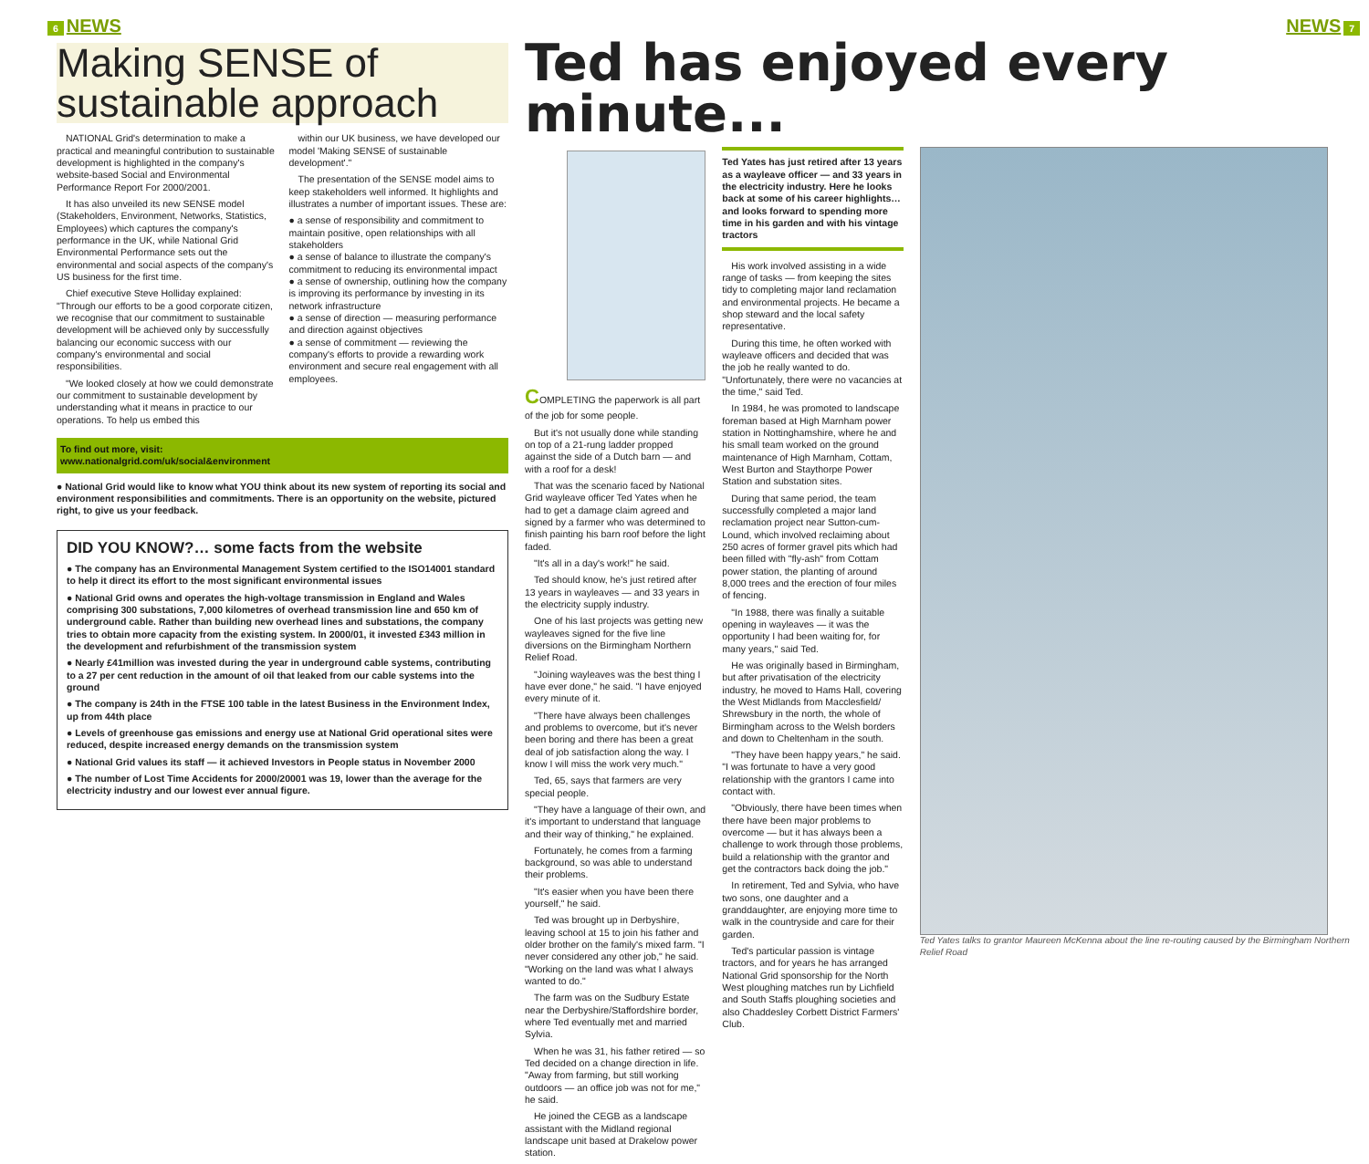6 NEWS
Making SENSE of sustainable approach
NATIONAL Grid's determination to make a practical and meaningful contribution to sustainable development is highlighted in the company's website-based Social and Environmental Performance Report For 2000/2001.
It has also unveiled its new SENSE model (Stakeholders, Environment, Networks, Statistics, Employees) which captures the company's performance in the UK, while National Grid Environmental Performance sets out the environmental and social aspects of the company's US business for the first time.
Chief executive Steve Holliday explained: "Through our efforts to be a good corporate citizen, we recognise that our commitment to sustainable development will be achieved only by successfully balancing our economic success with our company's environmental and social responsibilities.
"We looked closely at how we could demonstrate our commitment to sustainable development by understanding what it means in practice to our operations. To help us embed this
within our UK business, we have developed our model 'Making SENSE of sustainable development'."
The presentation of the SENSE model aims to keep stakeholders well informed. It highlights and illustrates a number of important issues. These are:
● a sense of responsibility and commitment to maintain positive, open relationships with all stakeholders
● a sense of balance to illustrate the company's commitment to reducing its environmental impact
● a sense of ownership, outlining how the company is improving its performance by investing in its network infrastructure
● a sense of direction — measuring performance and direction against objectives
● a sense of commitment — reviewing the company's efforts to provide a rewarding work environment and secure real engagement with all employees.
To find out more, visit:
www.nationalgrid.com/uk/social&environment
● National Grid would like to know what YOU think about its new system of reporting its social and environment responsibilities and commitments. There is an opportunity on the website, pictured right, to give us your feedback.
DID YOU KNOW?… some facts from the website
● The company has an Environmental Management System certified to the ISO14001 standard to help it direct its effort to the most significant environmental issues
● National Grid owns and operates the high-voltage transmission in England and Wales comprising 300 substations, 7,000 kilometres of overhead transmission line and 650 km of underground cable. Rather than building new overhead lines and substations, the company tries to obtain more capacity from the existing system. In 2000/01, it invested £343 million in the development and refurbishment of the transmission system
● Nearly £41million was invested during the year in underground cable systems, contributing to a 27 per cent reduction in the amount of oil that leaked from our cable systems into the ground
● The company is 24th in the FTSE 100 table in the latest Business in the Environment Index, up from 44th place
● Levels of greenhouse gas emissions and energy use at National Grid operational sites were reduced, despite increased energy demands on the transmission system
● National Grid values its staff — it achieved Investors in People status in November 2000
● The number of Lost Time Accidents for 2000/20001 was 19, lower than the average for the electricity industry and our lowest ever annual figure.
NEWS 7
Ted has enjoyed every minute...
COMPLETING the paperwork is all part of the job for some people.
But it's not usually done while standing on top of a 21-rung ladder propped against the side of a Dutch barn — and with a roof for a desk!
That was the scenario faced by National Grid wayleave officer Ted Yates when he had to get a damage claim agreed and signed by a farmer who was determined to finish painting his barn roof before the light faded.
"It's all in a day's work!" he said.
Ted should know, he's just retired after 13 years in wayleaves — and 33 years in the electricity supply industry.
One of his last projects was getting new wayleaves signed for the five line diversions on the Birmingham Northern Relief Road.
"Joining wayleaves was the best thing I have ever done," he said. "I have enjoyed every minute of it.
"There have always been challenges and problems to overcome, but it's never been boring and there has been a great deal of job satisfaction along the way. I know I will miss the work very much."
Ted, 65, says that farmers are very special people.
"They have a language of their own, and it's important to understand that language and their way of thinking," he explained.
Fortunately, he comes from a farming background, so was able to understand their problems.
"It's easier when you have been there yourself," he said.
Ted was brought up in Derbyshire, leaving school at 15 to join his father and older brother on the family's mixed farm. "I never considered any other job," he said. "Working on the land was what I always wanted to do."
The farm was on the Sudbury Estate near the Derbyshire/Staffordshire border, where Ted eventually met and married Sylvia.
When he was 31, his father retired — so Ted decided on a change direction in life. "Away from farming, but still working outdoors — an office job was not for me," he said.
He joined the CEGB as a landscape assistant with the Midland regional landscape unit based at Drakelow power station.
Ted Yates has just retired after 13 years as a wayleave officer — and 33 years in the electricity industry. Here he looks back at some of his career highlights… and looks forward to spending more time in his garden and with his vintage tractors
His work involved assisting in a wide range of tasks — from keeping the sites tidy to completing major land reclamation and environmental projects. He became a shop steward and the local safety representative.
During this time, he often worked with wayleave officers and decided that was the job he really wanted to do. "Unfortunately, there were no vacancies at the time," said Ted.
In 1984, he was promoted to landscape foreman based at High Marnham power station in Nottinghamshire, where he and his small team worked on the ground maintenance of High Marnham, Cottam, West Burton and Staythorpe Power Station and substation sites.
During that same period, the team successfully completed a major land reclamation project near Sutton-cum-Lound, which involved reclaiming about 250 acres of former gravel pits which had been filled with "fly-ash" from Cottam power station, the planting of around 8,000 trees and the erection of four miles of fencing.
"In 1988, there was finally a suitable opening in wayleaves — it was the opportunity I had been waiting for, for many years," said Ted.
He was originally based in Birmingham, but after privatisation of the electricity industry, he moved to Hams Hall, covering the West Midlands from Macclesfield/ Shrewsbury in the north, the whole of Birmingham across to the Welsh borders and down to Cheltenham in the south.
"They have been happy years," he said. "I was fortunate to have a very good relationship with the grantors I came into contact with.
"Obviously, there have been times when there have been major problems to overcome — but it has always been a challenge to work through those problems, build a relationship with the grantor and get the contractors back doing the job."
In retirement, Ted and Sylvia, who have two sons, one daughter and a granddaughter, are enjoying more time to walk in the countryside and care for their garden.
Ted's particular passion is vintage tractors, and for years he has arranged National Grid sponsorship for the North West ploughing matches run by Lichfield and South Staffs ploughing societies and also Chaddesley Corbett District Farmers' Club.
Ted Yates talks to grantor Maureen McKenna about the line re-routing caused by the Birmingham Northern Relief Road